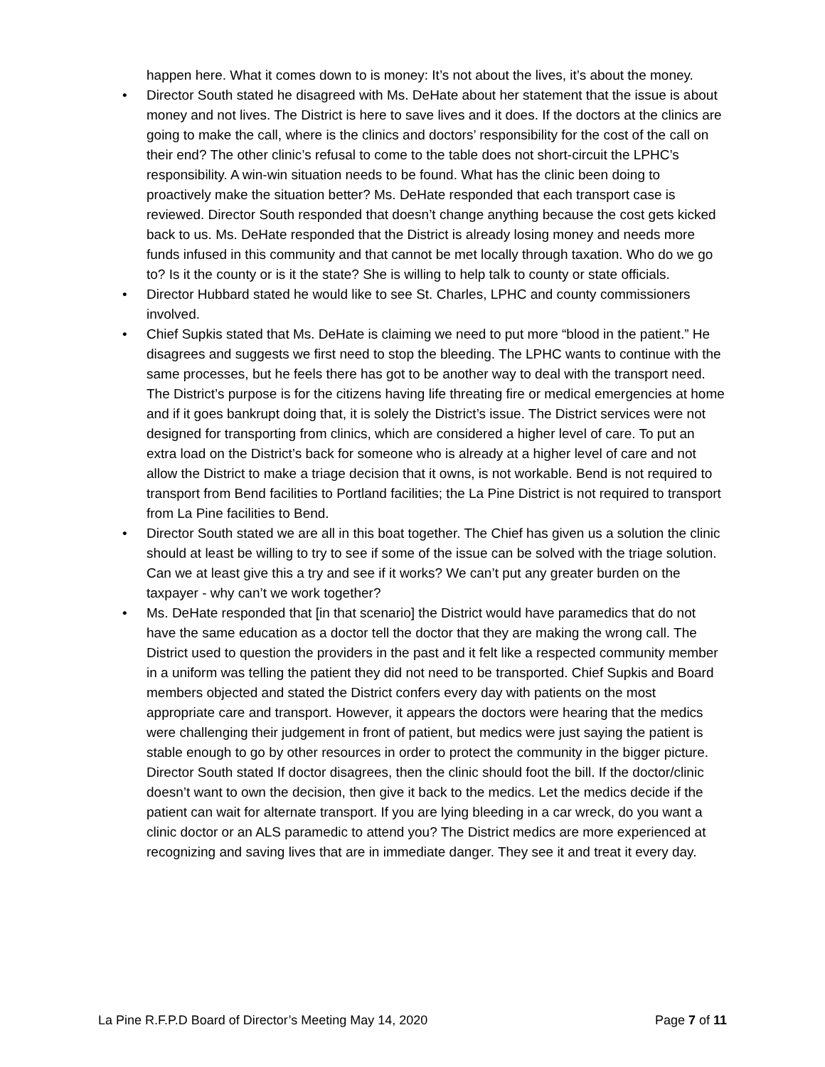happen here. What it comes down to is money: It’s not about the lives, it’s about the money.
• Director South stated he disagreed with Ms. DeHate about her statement that the issue is about money and not lives. The District is here to save lives and it does. If the doctors at the clinics are going to make the call, where is the clinics and doctors’ responsibility for the cost of the call on their end? The other clinic’s refusal to come to the table does not short-circuit the LPHC’s responsibility. A win-win situation needs to be found. What has the clinic been doing to proactively make the situation better? Ms. DeHate responded that each transport case is reviewed. Director South responded that doesn’t change anything because the cost gets kicked back to us. Ms. DeHate responded that the District is already losing money and needs more funds infused in this community and that cannot be met locally through taxation. Who do we go to? Is it the county or is it the state? She is willing to help talk to county or state officials.
• Director Hubbard stated he would like to see St. Charles, LPHC and county commissioners involved.
• Chief Supkis stated that Ms. DeHate is claiming we need to put more “blood in the patient.” He disagrees and suggests we first need to stop the bleeding. The LPHC wants to continue with the same processes, but he feels there has got to be another way to deal with the transport need. The District’s purpose is for the citizens having life threating fire or medical emergencies at home and if it goes bankrupt doing that, it is solely the District’s issue. The District services were not designed for transporting from clinics, which are considered a higher level of care. To put an extra load on the District’s back for someone who is already at a higher level of care and not allow the District to make a triage decision that it owns, is not workable. Bend is not required to transport from Bend facilities to Portland facilities; the La Pine District is not required to transport from La Pine facilities to Bend.
• Director South stated we are all in this boat together. The Chief has given us a solution the clinic should at least be willing to try to see if some of the issue can be solved with the triage solution. Can we at least give this a try and see if it works? We can’t put any greater burden on the taxpayer - why can’t we work together?
• Ms. DeHate responded that [in that scenario] the District would have paramedics that do not have the same education as a doctor tell the doctor that they are making the wrong call. The District used to question the providers in the past and it felt like a respected community member in a uniform was telling the patient they did not need to be transported. Chief Supkis and Board members objected and stated the District confers every day with patients on the most appropriate care and transport. However, it appears the doctors were hearing that the medics were challenging their judgement in front of patient, but medics were just saying the patient is stable enough to go by other resources in order to protect the community in the bigger picture. Director South stated If doctor disagrees, then the clinic should foot the bill. If the doctor/clinic doesn’t want to own the decision, then give it back to the medics. Let the medics decide if the patient can wait for alternate transport. If you are lying bleeding in a car wreck, do you want a clinic doctor or an ALS paramedic to attend you? The District medics are more experienced at recognizing and saving lives that are in immediate danger. They see it and treat it every day.
La Pine R.F.P.D Board of Director’s Meeting May 14, 2020 Page 7 of 11